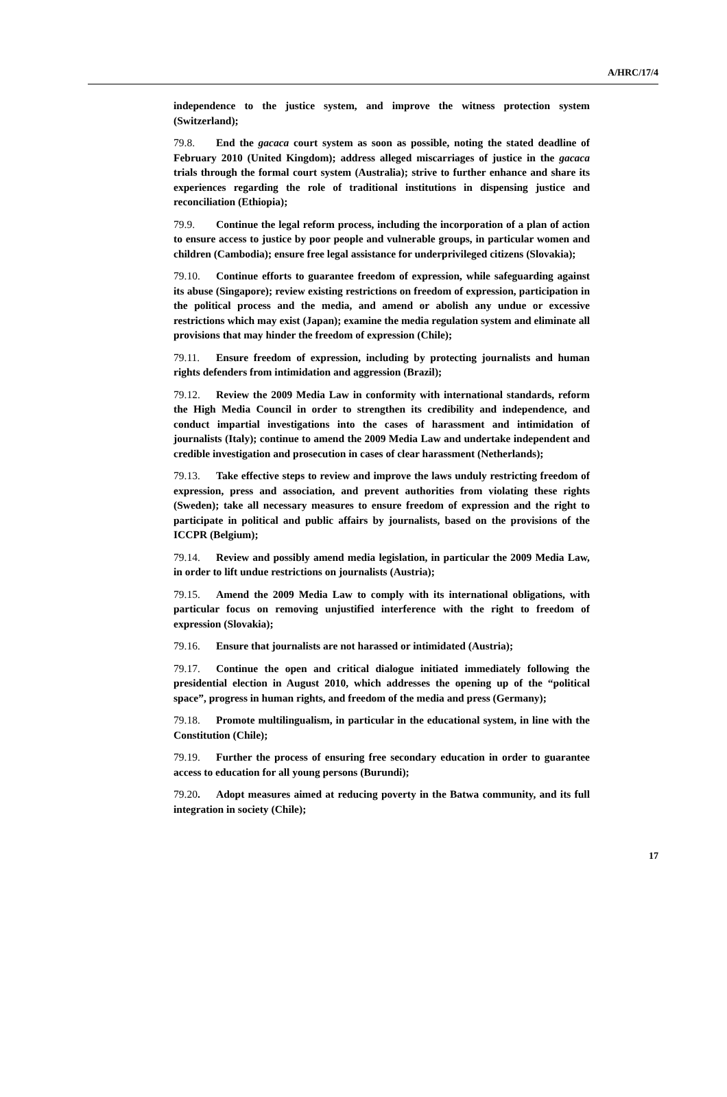A/HRC/17/4
independence to the justice system, and improve the witness protection system (Switzerland);
79.8. End the gacaca court system as soon as possible, noting the stated deadline of February 2010 (United Kingdom); address alleged miscarriages of justice in the gacaca trials through the formal court system (Australia); strive to further enhance and share its experiences regarding the role of traditional institutions in dispensing justice and reconciliation (Ethiopia);
79.9. Continue the legal reform process, including the incorporation of a plan of action to ensure access to justice by poor people and vulnerable groups, in particular women and children (Cambodia); ensure free legal assistance for underprivileged citizens (Slovakia);
79.10. Continue efforts to guarantee freedom of expression, while safeguarding against its abuse (Singapore); review existing restrictions on freedom of expression, participation in the political process and the media, and amend or abolish any undue or excessive restrictions which may exist (Japan); examine the media regulation system and eliminate all provisions that may hinder the freedom of expression (Chile);
79.11. Ensure freedom of expression, including by protecting journalists and human rights defenders from intimidation and aggression (Brazil);
79.12. Review the 2009 Media Law in conformity with international standards, reform the High Media Council in order to strengthen its credibility and independence, and conduct impartial investigations into the cases of harassment and intimidation of journalists (Italy); continue to amend the 2009 Media Law and undertake independent and credible investigation and prosecution in cases of clear harassment (Netherlands);
79.13. Take effective steps to review and improve the laws unduly restricting freedom of expression, press and association, and prevent authorities from violating these rights (Sweden); take all necessary measures to ensure freedom of expression and the right to participate in political and public affairs by journalists, based on the provisions of the ICCPR (Belgium);
79.14. Review and possibly amend media legislation, in particular the 2009 Media Law, in order to lift undue restrictions on journalists (Austria);
79.15. Amend the 2009 Media Law to comply with its international obligations, with particular focus on removing unjustified interference with the right to freedom of expression (Slovakia);
79.16. Ensure that journalists are not harassed or intimidated (Austria);
79.17. Continue the open and critical dialogue initiated immediately following the presidential election in August 2010, which addresses the opening up of the “political space”, progress in human rights, and freedom of the media and press (Germany);
79.18. Promote multilingualism, in particular in the educational system, in line with the Constitution (Chile);
79.19. Further the process of ensuring free secondary education in order to guarantee access to education for all young persons (Burundi);
79.20. Adopt measures aimed at reducing poverty in the Batwa community, and its full integration in society (Chile);
17